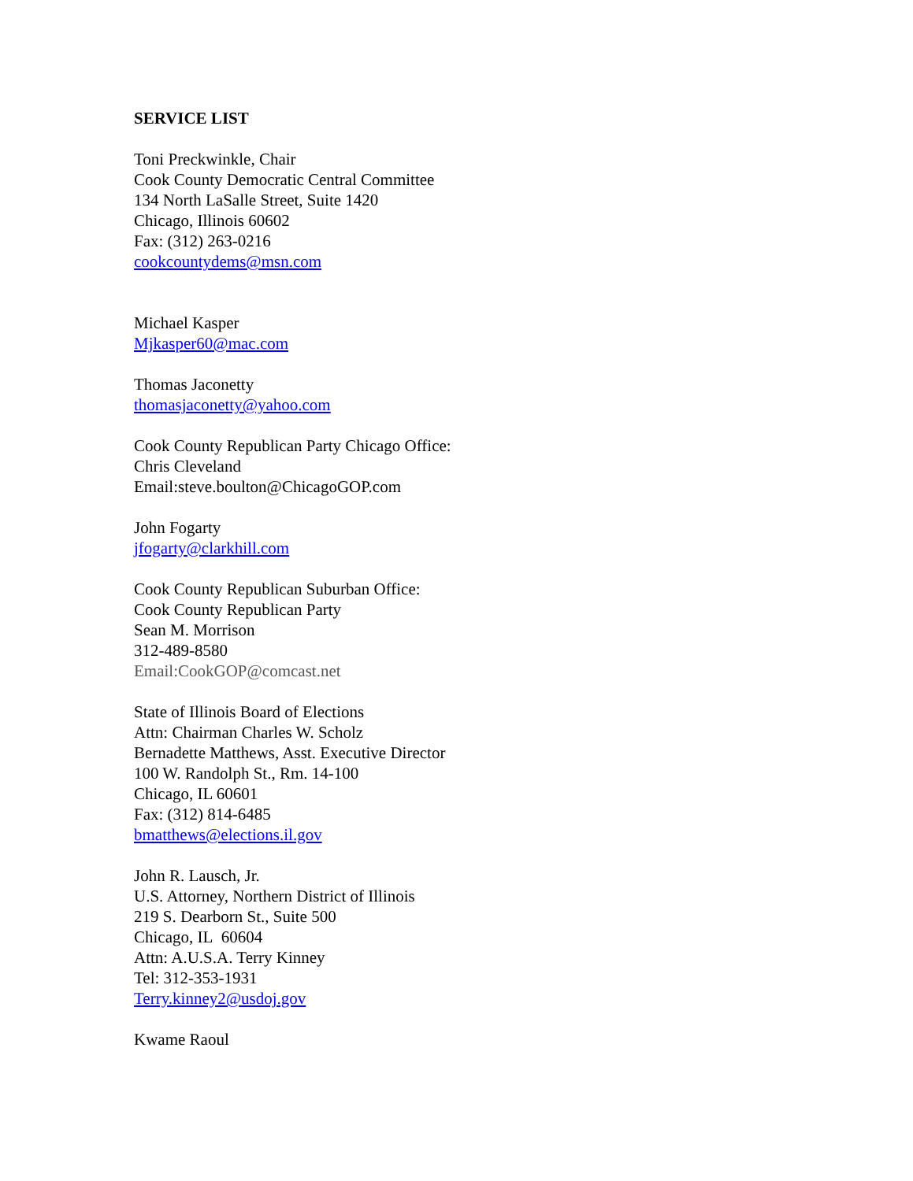SERVICE LIST
Toni Preckwinkle, Chair
Cook County Democratic Central Committee
134 North LaSalle Street, Suite 1420
Chicago, Illinois 60602
Fax: (312) 263-0216
cookcountydems@msn.com
Michael Kasper
Mjkasper60@mac.com
Thomas Jaconetty
thomasjaconetty@yahoo.com
Cook County Republican Party Chicago Office:
Chris Cleveland
Email:steve.boulton@ChicagoGOP.com
John Fogarty
jfogarty@clarkhill.com
Cook County Republican Suburban Office:
Cook County Republican Party
Sean M. Morrison
312-489-8580
Email:CookGOP@comcast.net
State of Illinois Board of Elections
Attn: Chairman Charles W. Scholz
Bernadette Matthews, Asst. Executive Director
100 W. Randolph St., Rm. 14-100
Chicago, IL 60601
Fax: (312) 814-6485
bmatthews@elections.il.gov
John R. Lausch, Jr.
U.S. Attorney, Northern District of Illinois
219 S. Dearborn St., Suite 500
Chicago, IL 60604
Attn: A.U.S.A. Terry Kinney
Tel: 312-353-1931
Terry.kinney2@usdoj.gov
Kwame Raoul